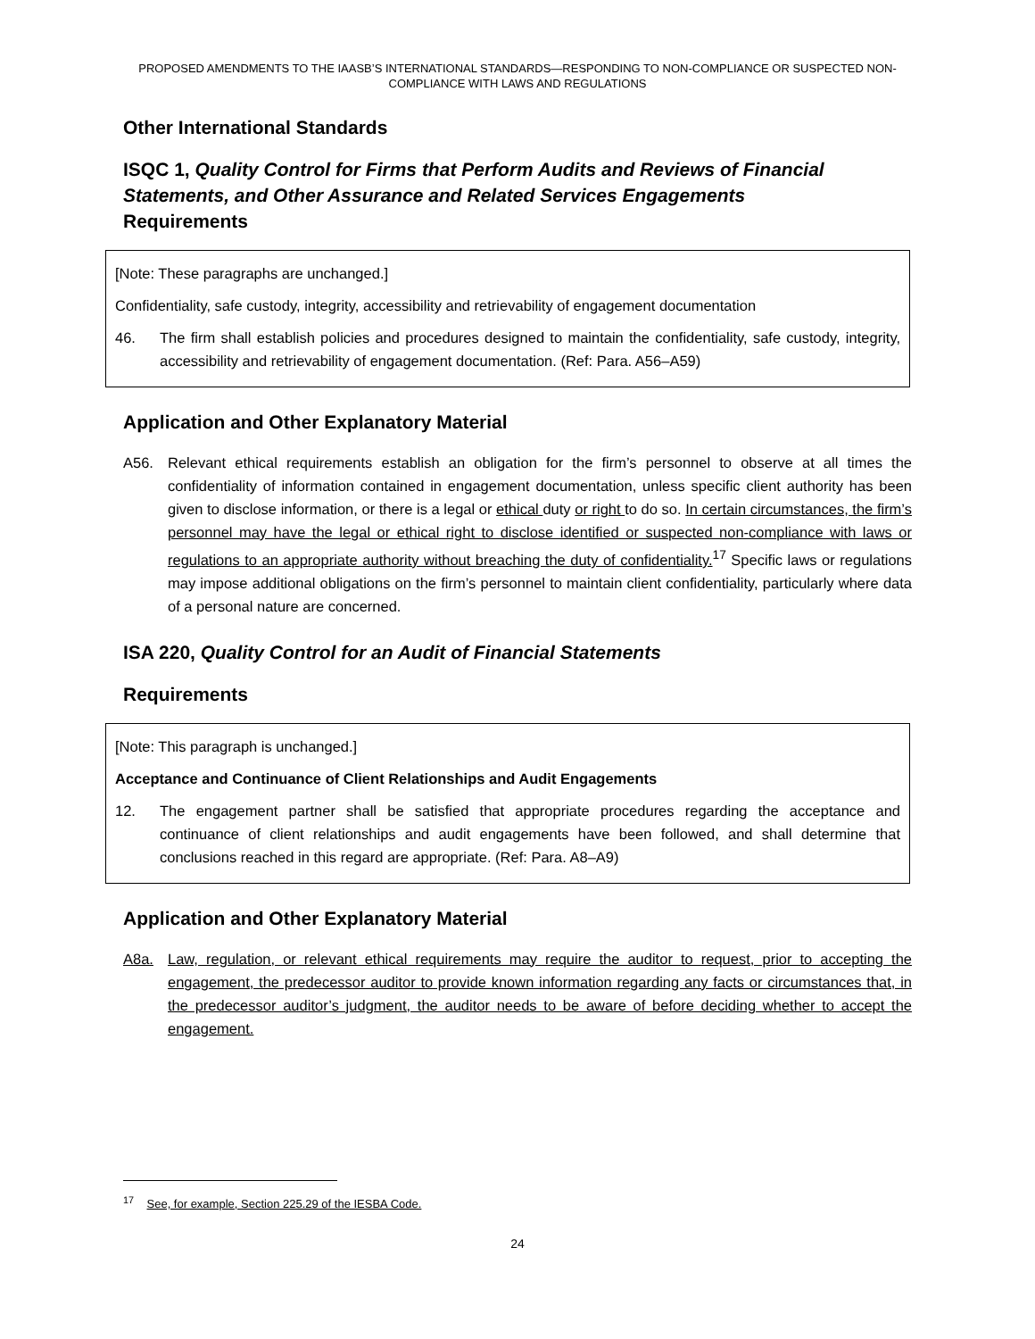PROPOSED AMENDMENTS TO THE IAASB’S INTERNATIONAL STANDARDS—RESPONDING TO NON-COMPLIANCE OR SUSPECTED NON-COMPLIANCE WITH LAWS AND REGULATIONS
Other International Standards
ISQC 1, Quality Control for Firms that Perform Audits and Reviews of Financial Statements, and Other Assurance and Related Services Engagements
Requirements
[Note: These paragraphs are unchanged.]
Confidentiality, safe custody, integrity, accessibility and retrievability of engagement documentation
46. The firm shall establish policies and procedures designed to maintain the confidentiality, safe custody, integrity, accessibility and retrievability of engagement documentation. (Ref: Para. A56–A59)
Application and Other Explanatory Material
A56. Relevant ethical requirements establish an obligation for the firm’s personnel to observe at all times the confidentiality of information contained in engagement documentation, unless specific client authority has been given to disclose information, or there is a legal or ethical duty or right to do so. In certain circumstances, the firm’s personnel may have the legal or ethical right to disclose identified or suspected non-compliance with laws or regulations to an appropriate authority without breaching the duty of confidentiality.<sup>17</sup> Specific laws or regulations may impose additional obligations on the firm’s personnel to maintain client confidentiality, particularly where data of a personal nature are concerned.
ISA 220, Quality Control for an Audit of Financial Statements
Requirements
[Note: This paragraph is unchanged.]
Acceptance and Continuance of Client Relationships and Audit Engagements
12. The engagement partner shall be satisfied that appropriate procedures regarding the acceptance and continuance of client relationships and audit engagements have been followed, and shall determine that conclusions reached in this regard are appropriate. (Ref: Para. A8–A9)
Application and Other Explanatory Material
A8a. Law, regulation, or relevant ethical requirements may require the auditor to request, prior to accepting the engagement, the predecessor auditor to provide known information regarding any facts or circumstances that, in the predecessor auditor’s judgment, the auditor needs to be aware of before deciding whether to accept the engagement.
<sup>17</sup> See, for example, Section 225.29 of the IESBA Code.
24